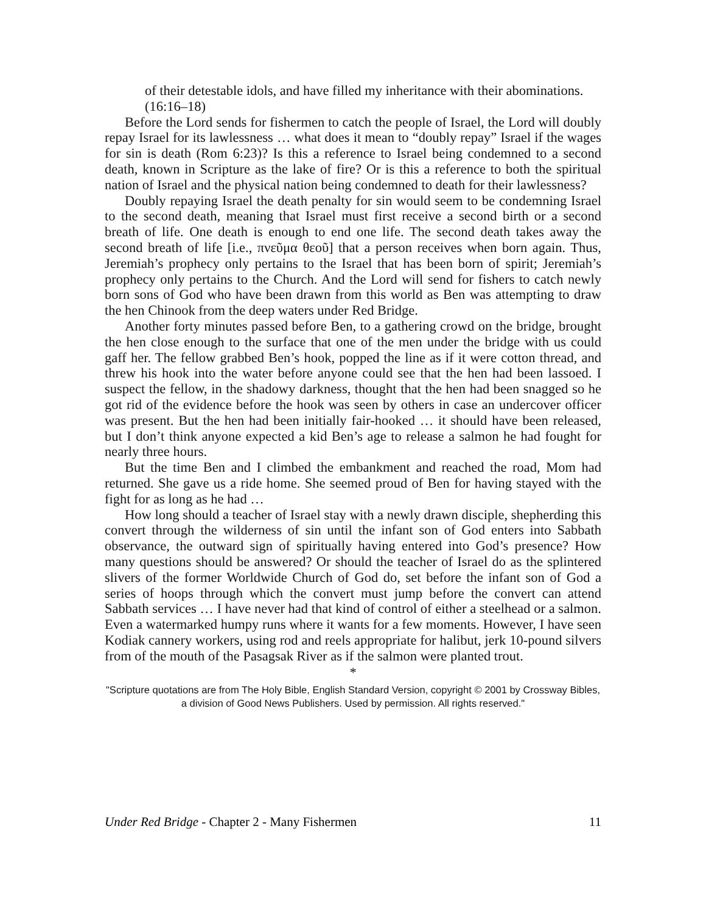of their detestable idols, and have filled my inheritance with their abominations. (16:16–18)
Before the Lord sends for fishermen to catch the people of Israel, the Lord will doubly repay Israel for its lawlessness … what does it mean to “doubly repay” Israel if the wages for sin is death (Rom 6:23)? Is this a reference to Israel being condemned to a second death, known in Scripture as the lake of fire? Or is this a reference to both the spiritual nation of Israel and the physical nation being condemned to death for their lawlessness?
Doubly repaying Israel the death penalty for sin would seem to be condemning Israel to the second death, meaning that Israel must first receive a second birth or a second breath of life. One death is enough to end one life. The second death takes away the second breath of life [i.e., πνεῦμα θεοῦ] that a person receives when born again. Thus, Jeremiah’s prophecy only pertains to the Israel that has been born of spirit; Jeremiah’s prophecy only pertains to the Church. And the Lord will send for fishers to catch newly born sons of God who have been drawn from this world as Ben was attempting to draw the hen Chinook from the deep waters under Red Bridge.
Another forty minutes passed before Ben, to a gathering crowd on the bridge, brought the hen close enough to the surface that one of the men under the bridge with us could gaff her. The fellow grabbed Ben’s hook, popped the line as if it were cotton thread, and threw his hook into the water before anyone could see that the hen had been lassoed. I suspect the fellow, in the shadowy darkness, thought that the hen had been snagged so he got rid of the evidence before the hook was seen by others in case an undercover officer was present. But the hen had been initially fair-hooked … it should have been released, but I don’t think anyone expected a kid Ben’s age to release a salmon he had fought for nearly three hours.
But the time Ben and I climbed the embankment and reached the road, Mom had returned. She gave us a ride home. She seemed proud of Ben for having stayed with the fight for as long as he had …
How long should a teacher of Israel stay with a newly drawn disciple, shepherding this convert through the wilderness of sin until the infant son of God enters into Sabbath observance, the outward sign of spiritually having entered into God’s presence? How many questions should be answered? Or should the teacher of Israel do as the splintered slivers of the former Worldwide Church of God do, set before the infant son of God a series of hoops through which the convert must jump before the convert can attend Sabbath services … I have never had that kind of control of either a steelhead or a salmon. Even a watermarked humpy runs where it wants for a few moments. However, I have seen Kodiak cannery workers, using rod and reels appropriate for halibut, jerk 10-pound silvers from of the mouth of the Pasagsak River as if the salmon were planted trout.
*
"Scripture quotations are from The Holy Bible, English Standard Version, copyright © 2001 by Crossway Bibles, a division of Good News Publishers. Used by permission. All rights reserved."
Under Red Bridge - Chapter 2 - Many Fishermen 11